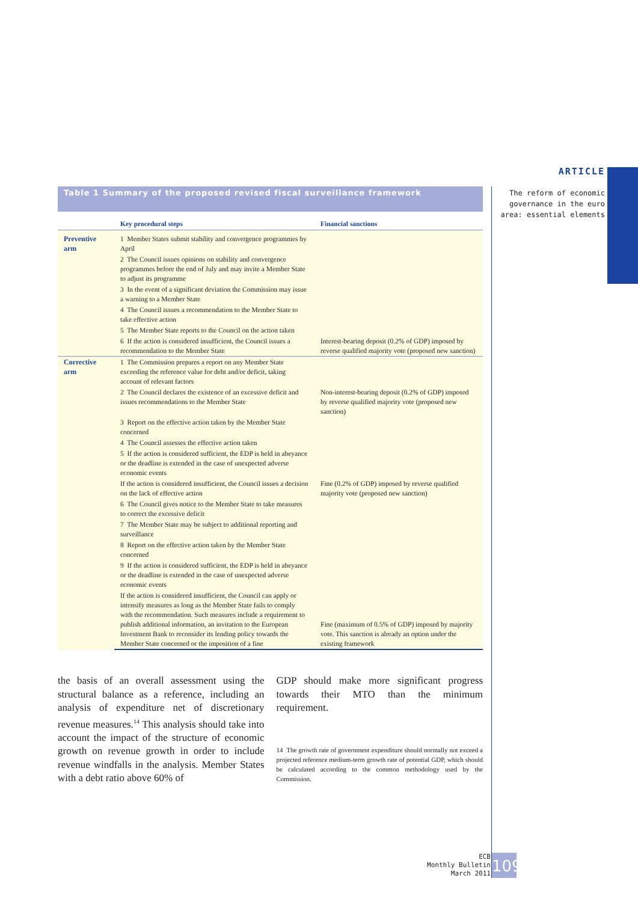ARTICLE
The reform of economic governance in the euro area: essential elements
Table 1 Summary of the proposed revised fiscal surveillance framework
| | Key procedural steps | Financial sanctions |
| --- | --- | --- |
| Preventive arm | 1 Member States submit stability and convergence programmes by April | |
| | 2 The Council issues opinions on stability and convergence programmes before the end of July and may invite a Member State to adjust its programme | |
| | 3 In the event of a significant deviation the Commission may issue a warning to a Member State | |
| | 4 The Council issues a recommendation to the Member State to take effective action | |
| | 5 The Member State reports to the Council on the action taken | |
| | 6 If the action is considered insufficient, the Council issues a recommendation to the Member State | Interest-bearing deposit (0.2% of GDP) imposed by reverse qualified majority vote (proposed new sanction) |
| Corrective arm | 1 The Commission prepares a report on any Member State exceeding the reference value for debt and/or deficit, taking account of relevant factors | |
| | 2 The Council declares the existence of an excessive deficit and issues recommendations to the Member State | Non-interest-bearing deposit (0.2% of GDP) imposed by reverse qualified majority vote (proposed new sanction) |
| | 3 Report on the effective action taken by the Member State concerned | |
| | 4 The Council assesses the effective action taken | |
| | 5 If the action is considered sufficient, the EDP is held in abeyance or the deadline is extended in the case of unexpected adverse economic events | |
| | If the action is considered insufficient, the Council issues a decision on the lack of effective action | Fine (0.2% of GDP) imposed by reverse qualified majority vote (proposed new sanction) |
| | 6 The Council gives notice to the Member State to take measures to correct the excessive deficit | |
| | 7 The Member State may be subject to additional reporting and surveillance | |
| | 8 Report on the effective action taken by the Member State concerned | |
| | 9 If the action is considered sufficient, the EDP is held in abeyance or the deadline is extended in the case of unexpected adverse economic events | |
| | If the action is considered insufficient, the Council can apply or intensify measures as long as the Member State fails to comply with the recommendation. Such measures include a requirement to publish additional information, an invitation to the European Investment Bank to reconsider its lending policy towards the Member State concerned or the imposition of a fine | Fine (maximum of 0.5% of GDP) imposed by majority vote. This sanction is already an option under the existing framework |
the basis of an overall assessment using the structural balance as a reference, including an analysis of expenditure net of discretionary revenue measures.<sup>14</sup> This analysis should take into account the impact of the structure of economic growth on revenue growth in order to include revenue windfalls in the analysis. Member States with a debt ratio above 60% of
GDP should make more significant progress towards their MTO than the minimum requirement.
14 The growth rate of government expenditure should normally not exceed a projected reference medium-term growth rate of potential GDP, which should be calculated according to the common methodology used by the Commission.
ECB
Monthly Bulletin
March 2011
109